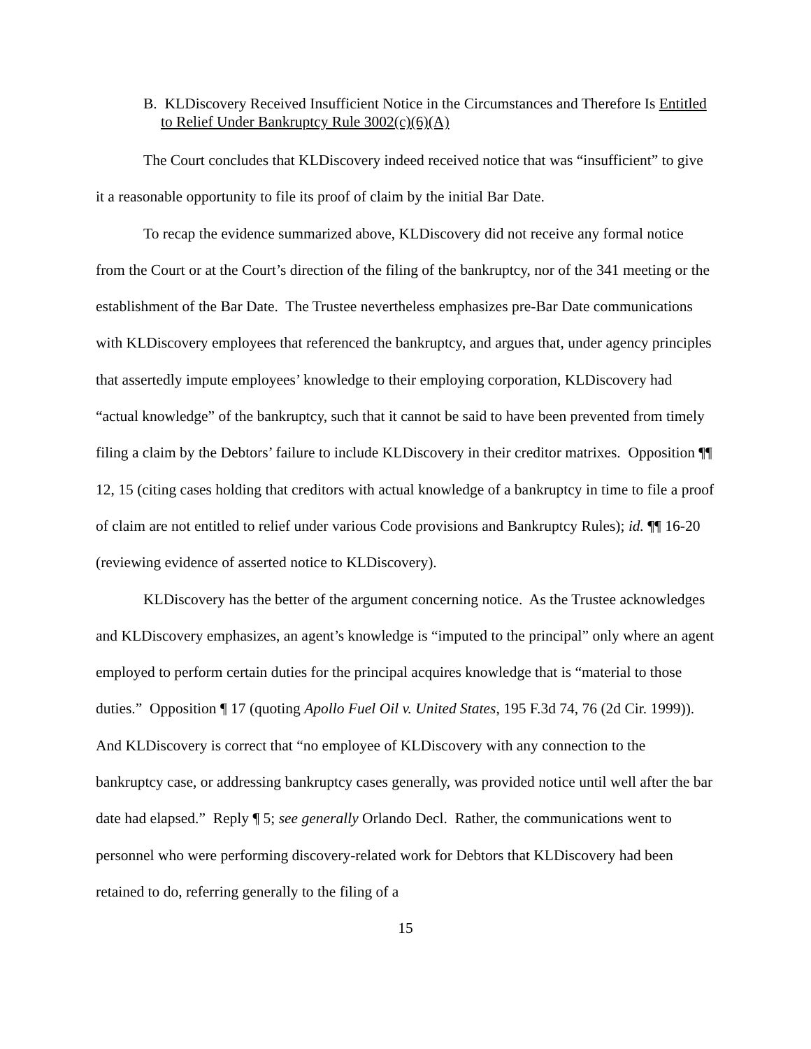B. KLDiscovery Received Insufficient Notice in the Circumstances and Therefore Is Entitled to Relief Under Bankruptcy Rule 3002(c)(6)(A)
The Court concludes that KLDiscovery indeed received notice that was “insufficient” to give it a reasonable opportunity to file its proof of claim by the initial Bar Date.
To recap the evidence summarized above, KLDiscovery did not receive any formal notice from the Court or at the Court’s direction of the filing of the bankruptcy, nor of the 341 meeting or the establishment of the Bar Date. The Trustee nevertheless emphasizes pre-Bar Date communications with KLDiscovery employees that referenced the bankruptcy, and argues that, under agency principles that assertedly impute employees’ knowledge to their employing corporation, KLDiscovery had “actual knowledge” of the bankruptcy, such that it cannot be said to have been prevented from timely filing a claim by the Debtors’ failure to include KLDiscovery in their creditor matrixes. Opposition ¶¶ 12, 15 (citing cases holding that creditors with actual knowledge of a bankruptcy in time to file a proof of claim are not entitled to relief under various Code provisions and Bankruptcy Rules); id. ¶¶ 16-20 (reviewing evidence of asserted notice to KLDiscovery).
KLDiscovery has the better of the argument concerning notice. As the Trustee acknowledges and KLDiscovery emphasizes, an agent’s knowledge is “imputed to the principal” only where an agent employed to perform certain duties for the principal acquires knowledge that is “material to those duties.” Opposition ¶ 17 (quoting Apollo Fuel Oil v. United States, 195 F.3d 74, 76 (2d Cir. 1999)). And KLDiscovery is correct that “no employee of KLDiscovery with any connection to the bankruptcy case, or addressing bankruptcy cases generally, was provided notice until well after the bar date had elapsed.” Reply ¶ 5; see generally Orlando Decl. Rather, the communications went to personnel who were performing discovery-related work for Debtors that KLDiscovery had been retained to do, referring generally to the filing of a
15